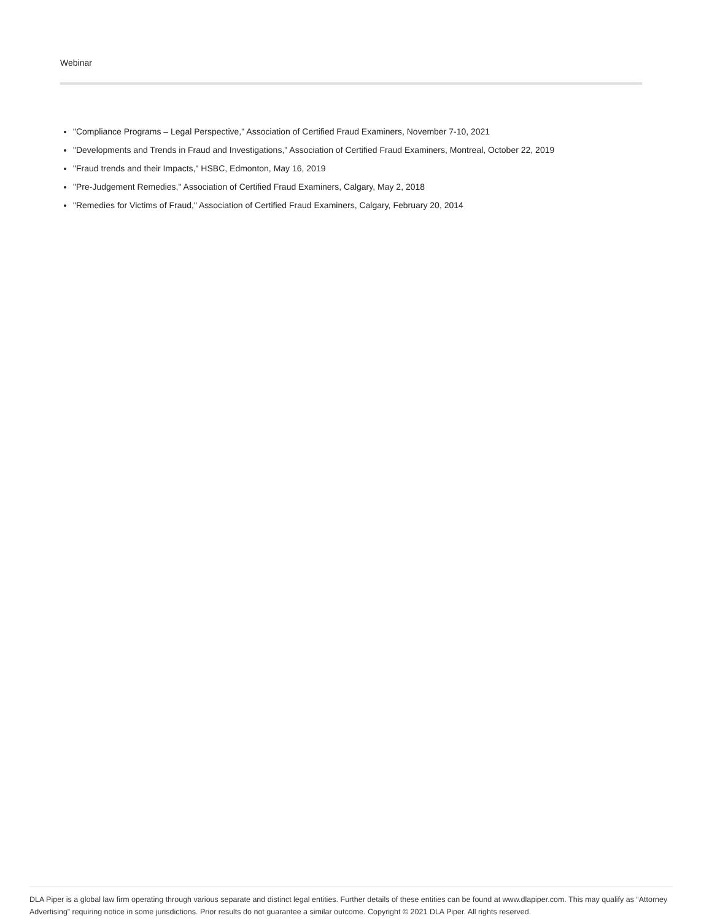Webinar
"Compliance Programs – Legal Perspective," Association of Certified Fraud Examiners, November 7-10, 2021
"Developments and Trends in Fraud and Investigations," Association of Certified Fraud Examiners, Montreal, October 22, 2019
"Fraud trends and their Impacts," HSBC, Edmonton, May 16, 2019
"Pre-Judgement Remedies," Association of Certified Fraud Examiners, Calgary, May 2, 2018
"Remedies for Victims of Fraud," Association of Certified Fraud Examiners, Calgary, February 20, 2014
DLA Piper is a global law firm operating through various separate and distinct legal entities. Further details of these entities can be found at www.dlapiper.com. This may qualify as “Attorney Advertising” requiring notice in some jurisdictions. Prior results do not guarantee a similar outcome. Copyright © 2021 DLA Piper. All rights reserved.